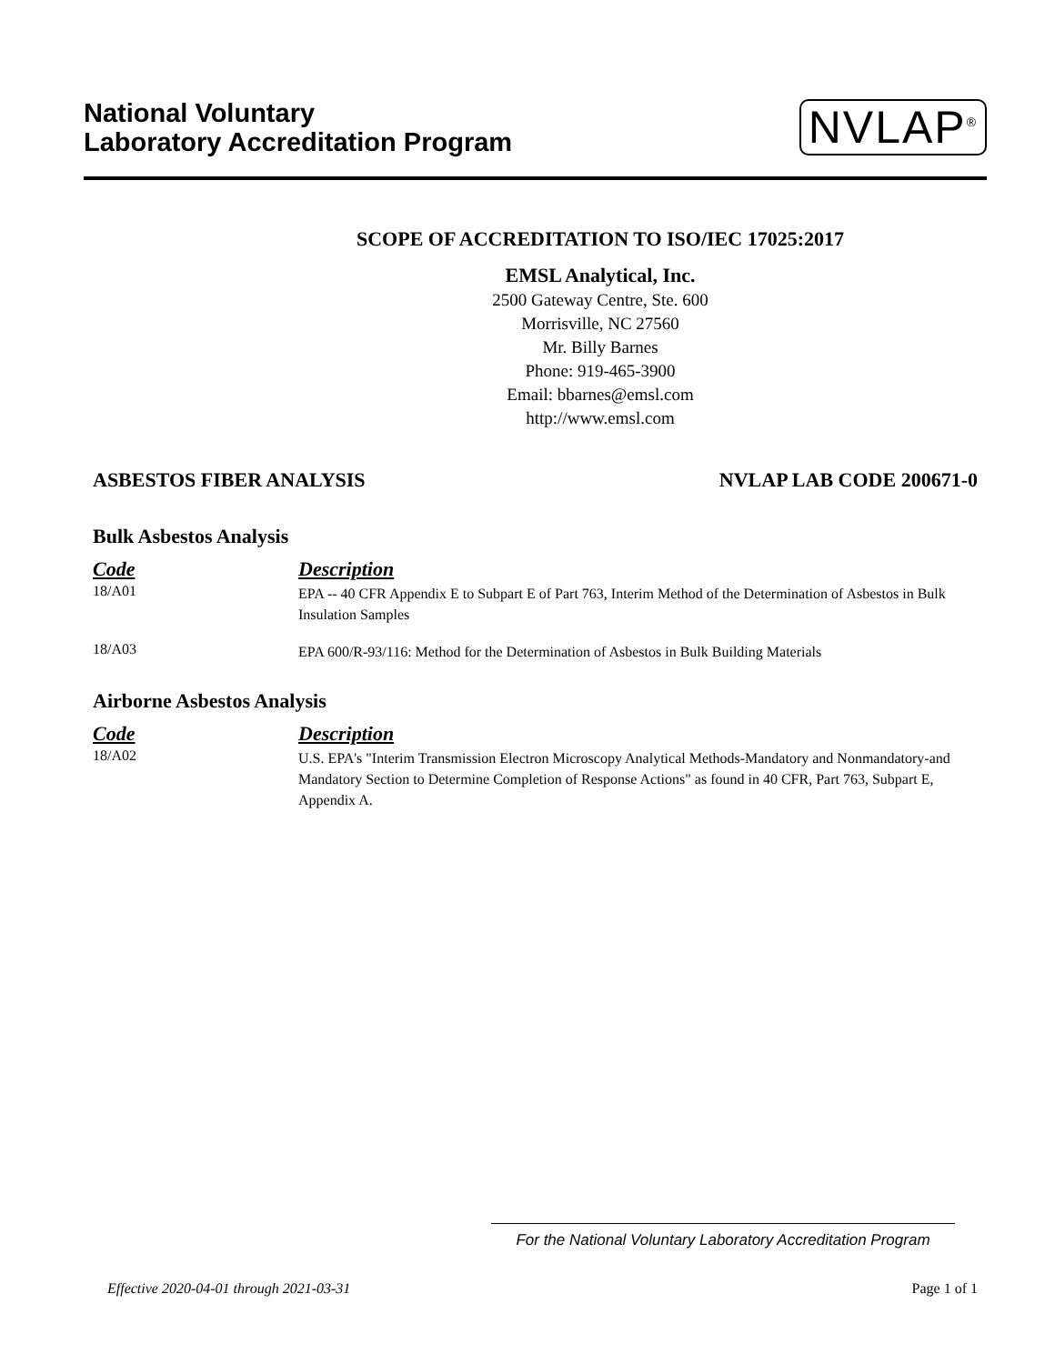National Voluntary
Laboratory Accreditation Program
NVLAP<sup>®</sup>
SCOPE OF ACCREDITATION TO ISO/IEC 17025:2017
EMSL Analytical, Inc.
2500 Gateway Centre, Ste. 600
Morrisville, NC 27560
Mr. Billy Barnes
Phone: 919-465-3900
Email: bbarnes@emsl.com
http://www.emsl.com
ASBESTOS FIBER ANALYSIS NVLAP LAB CODE 200671-0
Bulk Asbestos Analysis
| Code | Description |
| --- | --- |
| 18/A01 | EPA -- 40 CFR Appendix E to Subpart E of Part 763, Interim Method of the Determination of Asbestos in Bulk Insulation Samples |
| 18/A03 | EPA 600/R-93/116: Method for the Determination of Asbestos in Bulk Building Materials |
Airborne Asbestos Analysis
| Code | Description |
| --- | --- |
| 18/A02 | U.S. EPA's "Interim Transmission Electron Microscopy Analytical Methods-Mandatory and Nonmandatory-and Mandatory Section to Determine Completion of Response Actions" as found in 40 CFR, Part 763, Subpart E, Appendix A. |
For the National Voluntary Laboratory Accreditation Program
Effective 2020-04-01 through 2021-03-31 Page 1 of 1